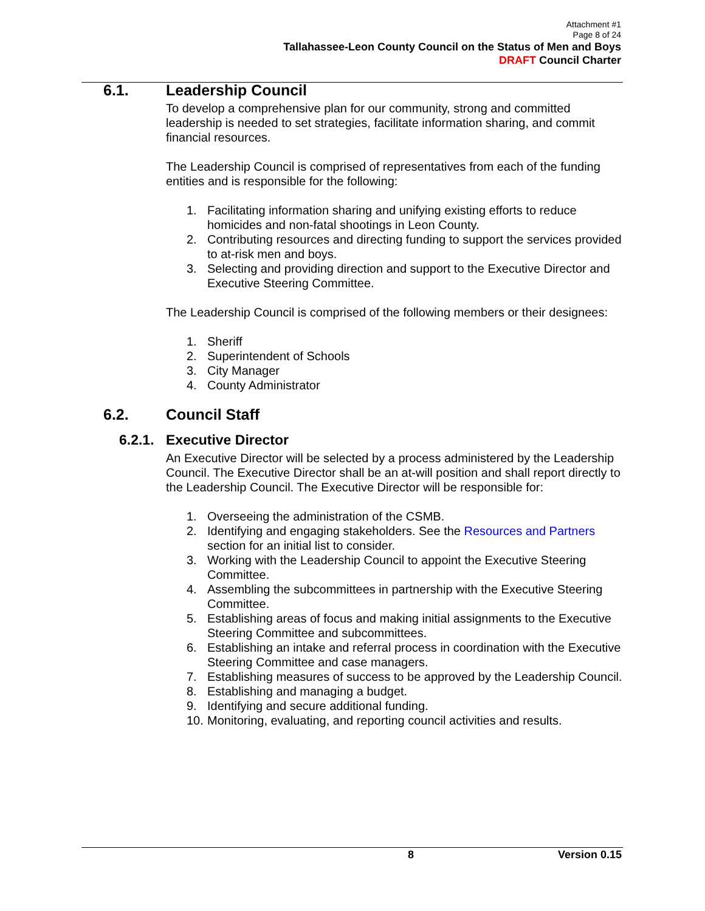Attachment #1
Page 8 of 24
Tallahassee-Leon County Council on the Status of Men and Boys
DRAFT Council Charter
6.1. Leadership Council
To develop a comprehensive plan for our community, strong and committed leadership is needed to set strategies, facilitate information sharing, and commit financial resources.
The Leadership Council is comprised of representatives from each of the funding entities and is responsible for the following:
1. Facilitating information sharing and unifying existing efforts to reduce homicides and non-fatal shootings in Leon County.
2. Contributing resources and directing funding to support the services provided to at-risk men and boys.
3. Selecting and providing direction and support to the Executive Director and Executive Steering Committee.
The Leadership Council is comprised of the following members or their designees:
1. Sheriff
2. Superintendent of Schools
3. City Manager
4. County Administrator
6.2. Council Staff
6.2.1. Executive Director
An Executive Director will be selected by a process administered by the Leadership Council. The Executive Director shall be an at-will position and shall report directly to the Leadership Council. The Executive Director will be responsible for:
1. Overseeing the administration of the CSMB.
2. Identifying and engaging stakeholders. See the Resources and Partners section for an initial list to consider.
3. Working with the Leadership Council to appoint the Executive Steering Committee.
4. Assembling the subcommittees in partnership with the Executive Steering Committee.
5. Establishing areas of focus and making initial assignments to the Executive Steering Committee and subcommittees.
6. Establishing an intake and referral process in coordination with the Executive Steering Committee and case managers.
7. Establishing measures of success to be approved by the Leadership Council.
8. Establishing and managing a budget.
9. Identifying and secure additional funding.
10.
Monitoring, evaluating, and reporting council activities and results.
8 Version 0.15